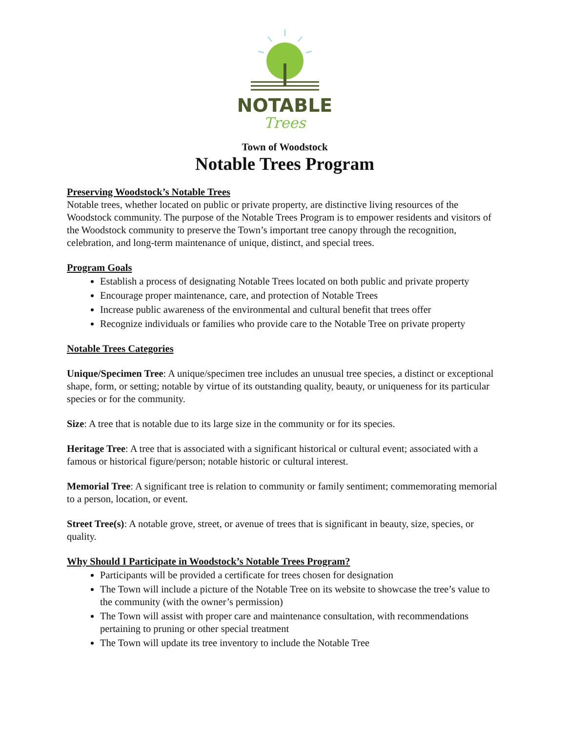NOTABLE
Trees
Town of Woodstock
Notable Trees Program
Preserving Woodstock’s Notable Trees
Notable trees, whether located on public or private property, are distinctive living resources of the Woodstock community. The purpose of the Notable Trees Program is to empower residents and visitors of the Woodstock community to preserve the Town’s important tree canopy through the recognition, celebration, and long-term maintenance of unique, distinct, and special trees.
Program Goals
Establish a process of designating Notable Trees located on both public and private property
Encourage proper maintenance, care, and protection of Notable Trees
Increase public awareness of the environmental and cultural benefit that trees offer
Recognize individuals or families who provide care to the Notable Tree on private property
Notable Trees Categories
Unique/Specimen Tree: A unique/specimen tree includes an unusual tree species, a distinct or exceptional shape, form, or setting; notable by virtue of its outstanding quality, beauty, or uniqueness for its particular species or for the community.
Size: A tree that is notable due to its large size in the community or for its species.
Heritage Tree: A tree that is associated with a significant historical or cultural event; associated with a famous or historical figure/person; notable historic or cultural interest.
Memorial Tree: A significant tree is relation to community or family sentiment; commemorating memorial to a person, location, or event.
Street Tree(s): A notable grove, street, or avenue of trees that is significant in beauty, size, species, or quality.
Why Should I Participate in Woodstock’s Notable Trees Program?
Participants will be provided a certificate for trees chosen for designation
The Town will include a picture of the Notable Tree on its website to showcase the tree’s value to the community (with the owner’s permission)
The Town will assist with proper care and maintenance consultation, with recommendations pertaining to pruning or other special treatment
The Town will update its tree inventory to include the Notable Tree